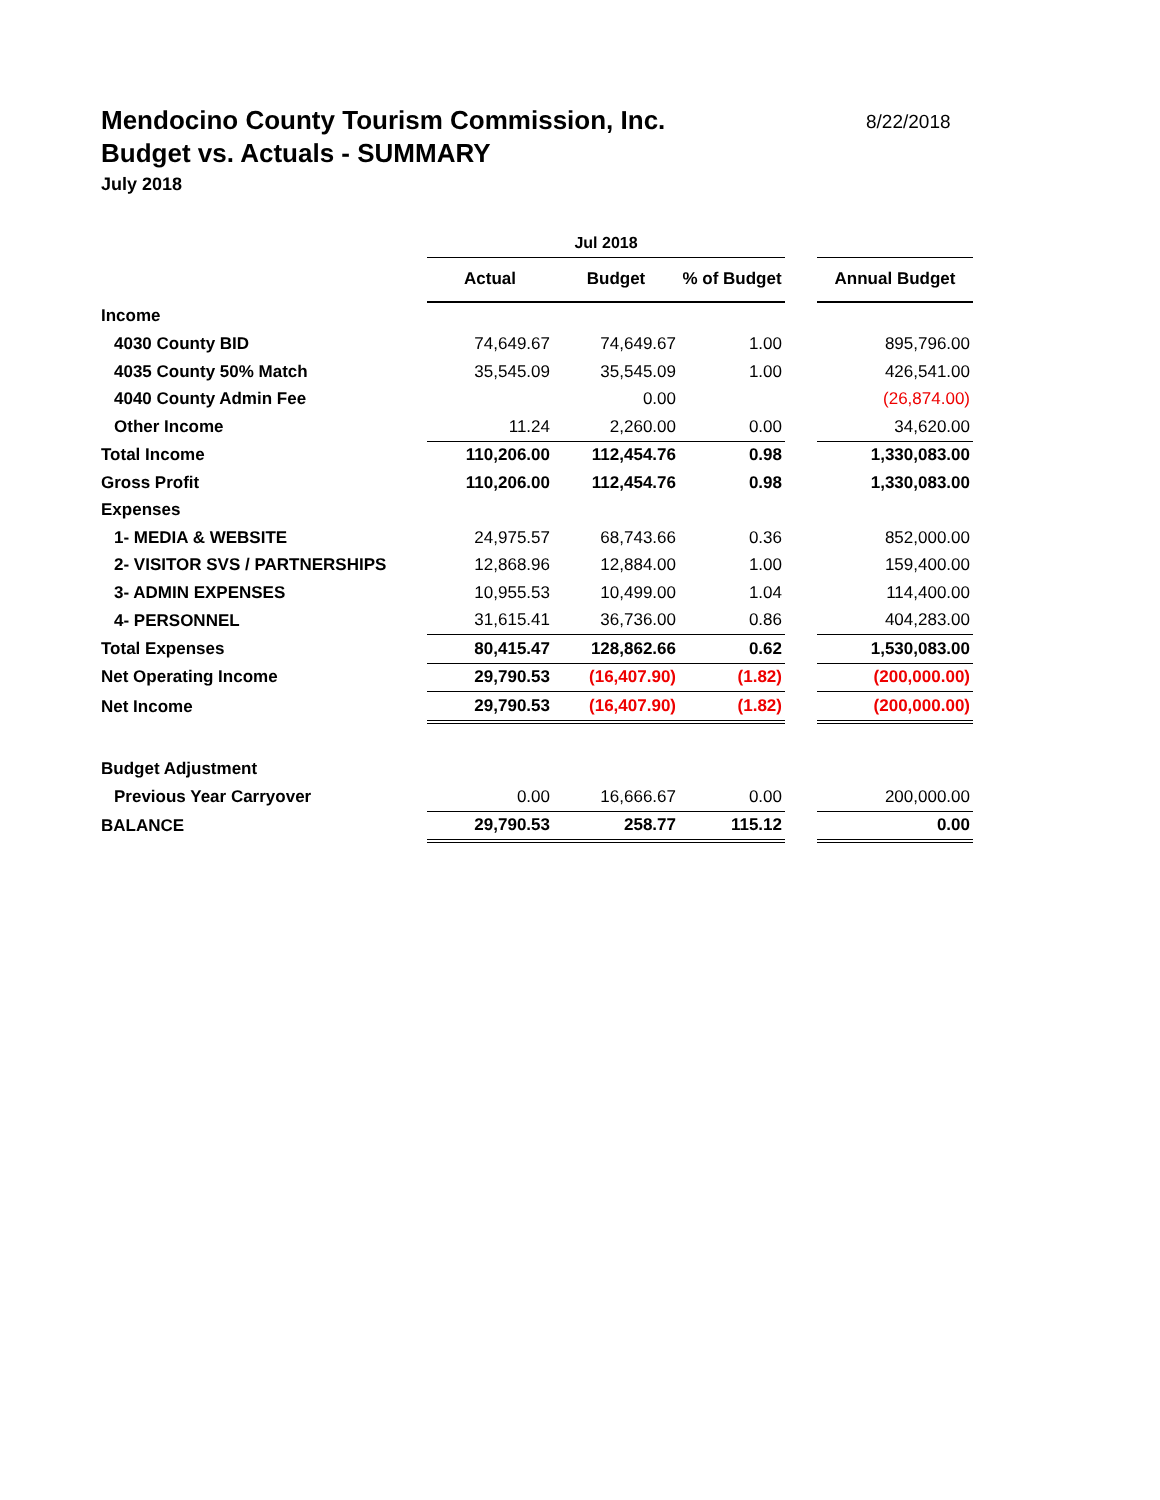Mendocino County Tourism Commission, Inc.
8/22/2018
Budget vs. Actuals - SUMMARY
July 2018
| | Jul 2018 | | | | |
| --- | --- | --- | --- | --- | --- |
| | Actual | Budget | % of Budget | | Annual Budget |
| Income | | | | | |
| 4030 County BID | 74,649.67 | 74,649.67 | 1.00 | | 895,796.00 |
| 4035 County 50% Match | 35,545.09 | 35,545.09 | 1.00 | | 426,541.00 |
| 4040 County Admin Fee | | 0.00 | | | (26,874.00) |
| Other Income | 11.24 | 2,260.00 | 0.00 | | 34,620.00 |
| Total Income | 110,206.00 | 112,454.76 | 0.98 | | 1,330,083.00 |
| Gross Profit | 110,206.00 | 112,454.76 | 0.98 | | 1,330,083.00 |
| Expenses | | | | | |
| 1- MEDIA & WEBSITE | 24,975.57 | 68,743.66 | 0.36 | | 852,000.00 |
| 2- VISITOR SVS / PARTNERSHIPS | 12,868.96 | 12,884.00 | 1.00 | | 159,400.00 |
| 3- ADMIN EXPENSES | 10,955.53 | 10,499.00 | 1.04 | | 114,400.00 |
| 4- PERSONNEL | 31,615.41 | 36,736.00 | 0.86 | | 404,283.00 |
| Total Expenses | 80,415.47 | 128,862.66 | 0.62 | | 1,530,083.00 |
| Net Operating Income | 29,790.53 | (16,407.90) | (1.82) | | (200,000.00) |
| Net Income | 29,790.53 | (16,407.90) | (1.82) | | (200,000.00) |
| Budget Adjustment | | | | | |
| Previous Year Carryover | 0.00 | 16,666.67 | 0.00 | | 200,000.00 |
| BALANCE | 29,790.53 | 258.77 | 115.12 | | 0.00 |